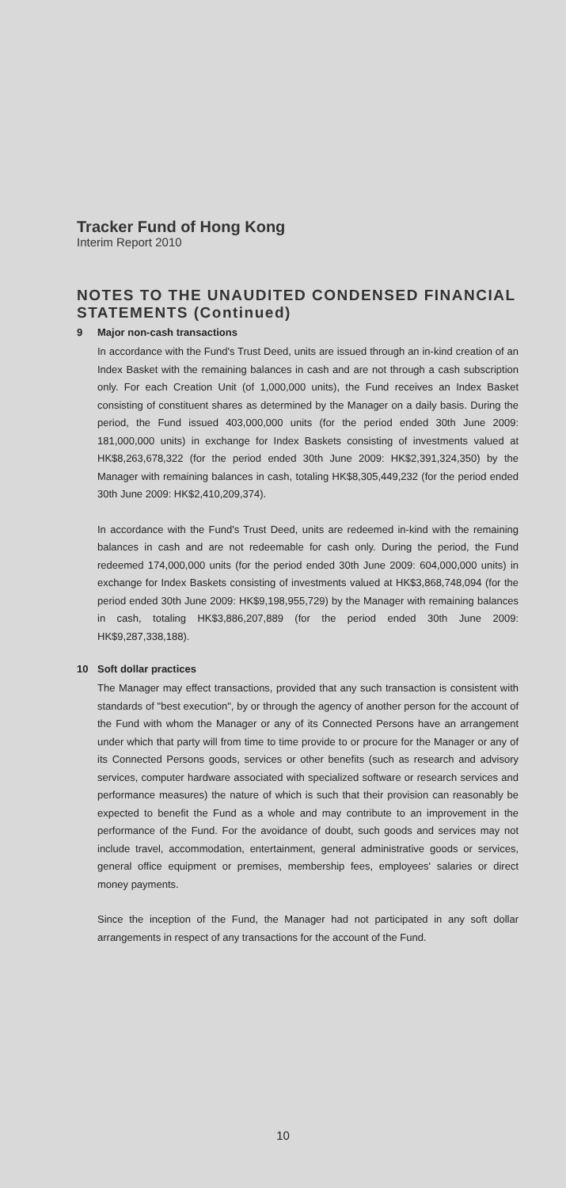Tracker Fund of Hong Kong
Interim Report 2010
NOTES TO THE UNAUDITED CONDENSED FINANCIAL STATEMENTS (Continued)
9 Major non-cash transactions
In accordance with the Fund's Trust Deed, units are issued through an in-kind creation of an Index Basket with the remaining balances in cash and are not through a cash subscription only. For each Creation Unit (of 1,000,000 units), the Fund receives an Index Basket consisting of constituent shares as determined by the Manager on a daily basis. During the period, the Fund issued 403,000,000 units (for the period ended 30th June 2009: 181,000,000 units) in exchange for Index Baskets consisting of investments valued at HK$8,263,678,322 (for the period ended 30th June 2009: HK$2,391,324,350) by the Manager with remaining balances in cash, totaling HK$8,305,449,232 (for the period ended 30th June 2009: HK$2,410,209,374).
In accordance with the Fund's Trust Deed, units are redeemed in-kind with the remaining balances in cash and are not redeemable for cash only. During the period, the Fund redeemed 174,000,000 units (for the period ended 30th June 2009: 604,000,000 units) in exchange for Index Baskets consisting of investments valued at HK$3,868,748,094 (for the period ended 30th June 2009: HK$9,198,955,729) by the Manager with remaining balances in cash, totaling HK$3,886,207,889 (for the period ended 30th June 2009: HK$9,287,338,188).
10 Soft dollar practices
The Manager may effect transactions, provided that any such transaction is consistent with standards of "best execution", by or through the agency of another person for the account of the Fund with whom the Manager or any of its Connected Persons have an arrangement under which that party will from time to time provide to or procure for the Manager or any of its Connected Persons goods, services or other benefits (such as research and advisory services, computer hardware associated with specialized software or research services and performance measures) the nature of which is such that their provision can reasonably be expected to benefit the Fund as a whole and may contribute to an improvement in the performance of the Fund. For the avoidance of doubt, such goods and services may not include travel, accommodation, entertainment, general administrative goods or services, general office equipment or premises, membership fees, employees' salaries or direct money payments.
Since the inception of the Fund, the Manager had not participated in any soft dollar arrangements in respect of any transactions for the account of the Fund.
10